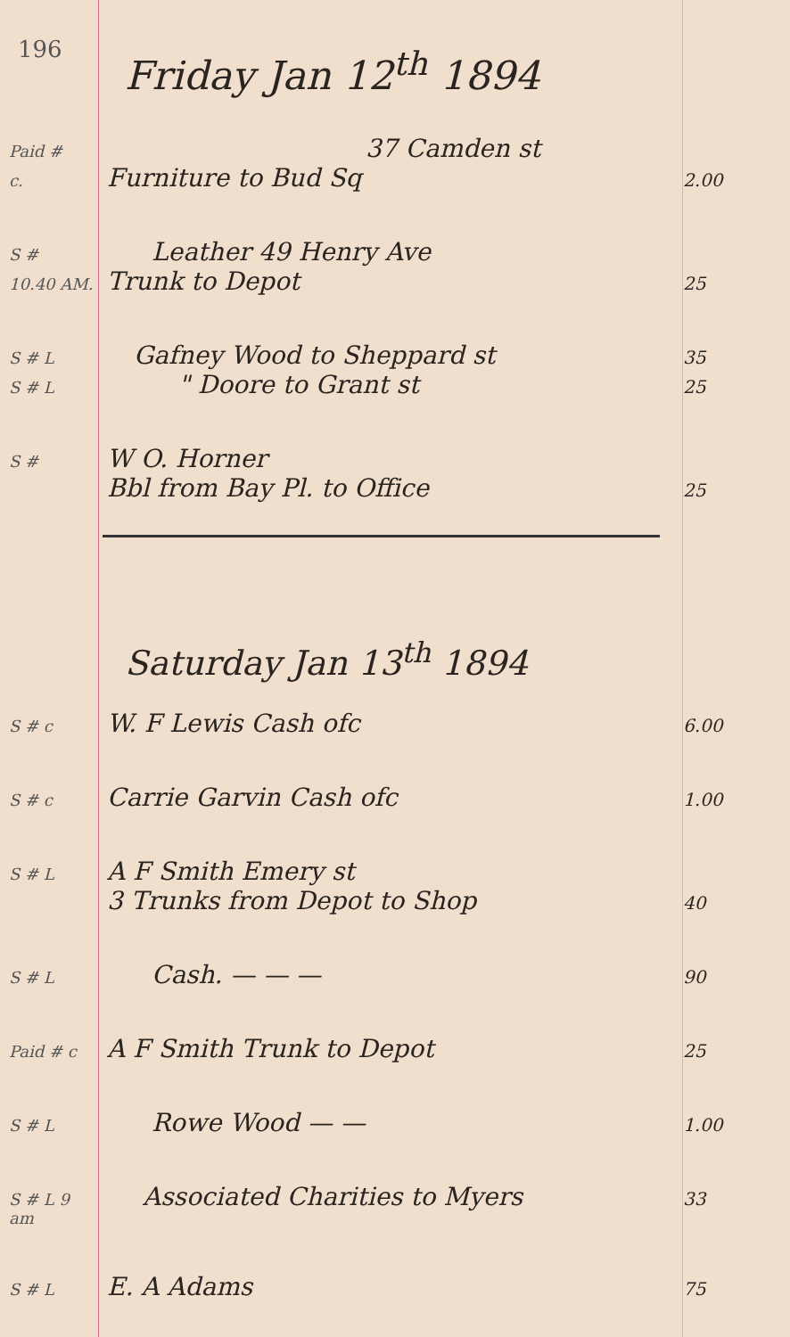196
Friday Jan 12<sup>th</sup> 1894
Paid #
37 Camden st
c.
Furniture to Bud Sq
2.00
S #
Leather 49 Henry Ave
10.40 AM.
Trunk to Depot
25
S # L
Gafney Wood to Sheppard st
35
S # L
" Doore to Grant st
25
S #
W O. Horner
Bbl from Bay Pl. to Office
25
Saturday Jan 13<sup>th</sup> 1894
S # c
W. F Lewis Cash ofc
6.00
S # c
Carrie Garvin Cash ofc
1.00
S # L
A F Smith Emery st
3 Trunks from Depot to Shop
40
S # L
Cash. — — —
90
Paid # c
A F Smith Trunk to Depot
25
S # L
Rowe Wood — —
1.00
S # L 9 am
Associated Charities to Myers
33
S # L
E. A Adams
75